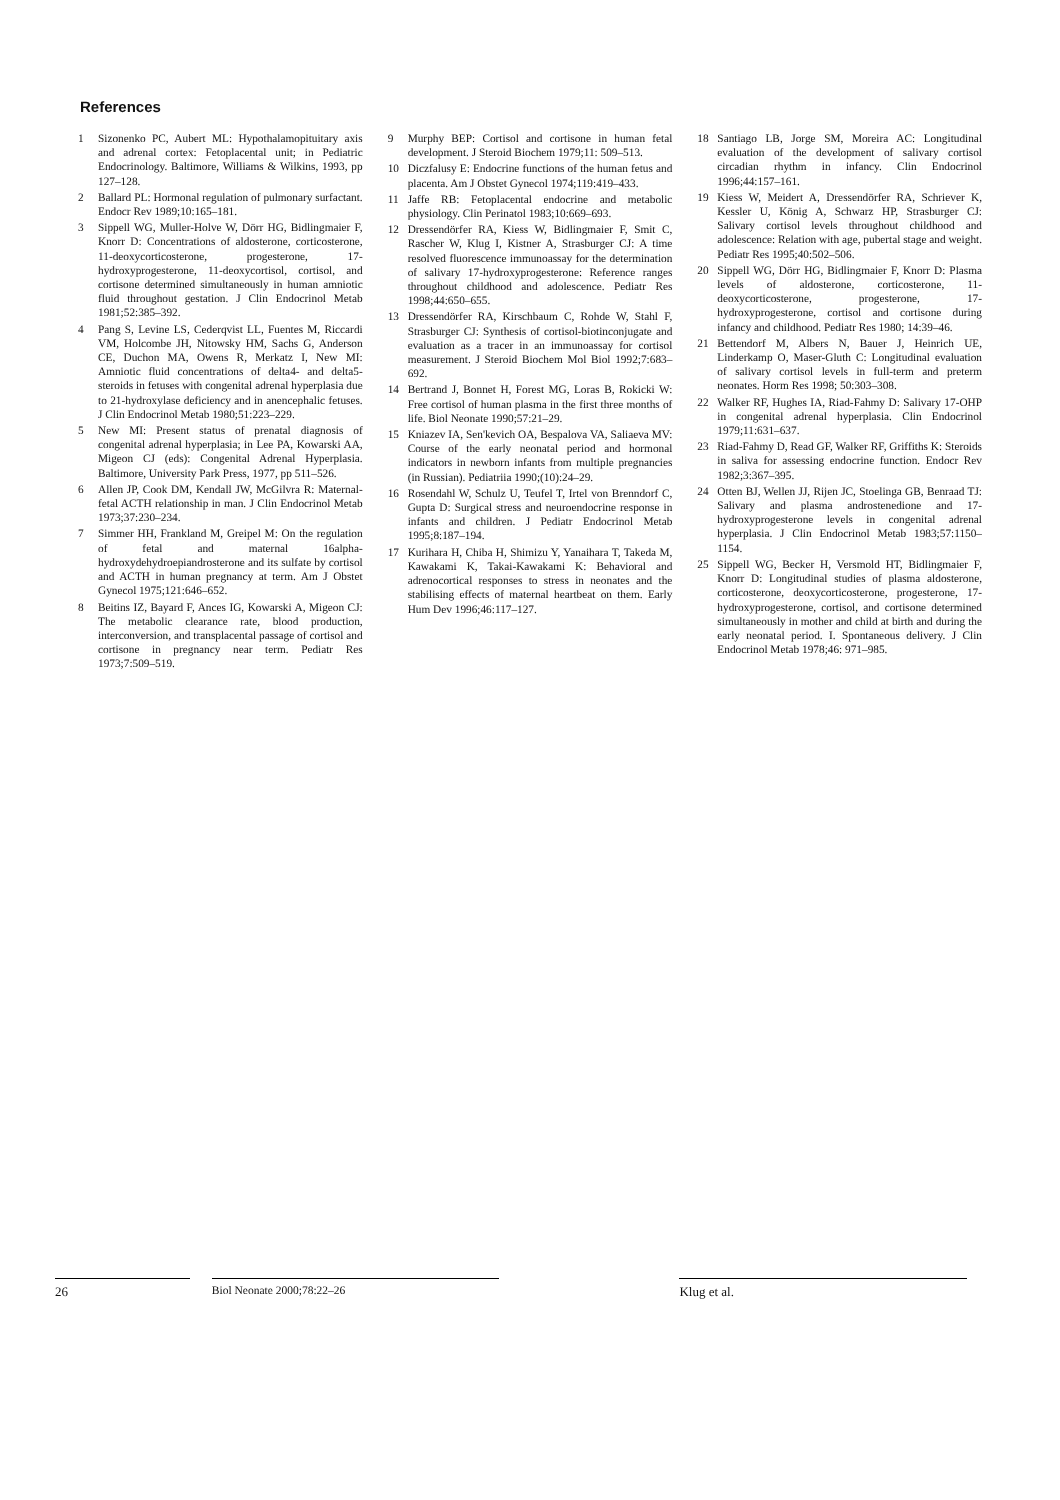References
1 Sizonenko PC, Aubert ML: Hypothalamopituitary axis and adrenal cortex: Fetoplacental unit; in Pediatric Endocrinology. Baltimore, Williams & Wilkins, 1993, pp 127–128.
2 Ballard PL: Hormonal regulation of pulmonary surfactant. Endocr Rev 1989;10:165–181.
3 Sippell WG, Muller-Holve W, Dörr HG, Bidlingmaier F, Knorr D: Concentrations of aldosterone, corticosterone, 11-deoxycorticosterone, progesterone, 17-hydroxyprogesterone, 11-deoxycortisol, cortisol, and cortisone determined simultaneously in human amniotic fluid throughout gestation. J Clin Endocrinol Metab 1981;52:385–392.
4 Pang S, Levine LS, Cederqvist LL, Fuentes M, Riccardi VM, Holcombe JH, Nitowsky HM, Sachs G, Anderson CE, Duchon MA, Owens R, Merkatz I, New MI: Amniotic fluid concentrations of delta4- and delta5-steroids in fetuses with congenital adrenal hyperplasia due to 21-hydroxylase deficiency and in anencephalic fetuses. J Clin Endocrinol Metab 1980;51:223–229.
5 New MI: Present status of prenatal diagnosis of congenital adrenal hyperplasia; in Lee PA, Kowarski AA, Migeon CJ (eds): Congenital Adrenal Hyperplasia. Baltimore, University Park Press, 1977, pp 511–526.
6 Allen JP, Cook DM, Kendall JW, McGilvra R: Maternal-fetal ACTH relationship in man. J Clin Endocrinol Metab 1973;37:230–234.
7 Simmer HH, Frankland M, Greipel M: On the regulation of fetal and maternal 16alpha-hydroxydehydroepiandrosterone and its sulfate by cortisol and ACTH in human pregnancy at term. Am J Obstet Gynecol 1975;121:646–652.
8 Beitins IZ, Bayard F, Ances IG, Kowarski A, Migeon CJ: The metabolic clearance rate, blood production, interconversion, and transplacental passage of cortisol and cortisone in pregnancy near term. Pediatr Res 1973;7:509–519.
9 Murphy BEP: Cortisol and cortisone in human fetal development. J Steroid Biochem 1979;11: 509–513.
10 Diczfalusy E: Endocrine functions of the human fetus and placenta. Am J Obstet Gynecol 1974;119:419–433.
11 Jaffe RB: Fetoplacental endocrine and metabolic physiology. Clin Perinatol 1983;10:669–693.
12 Dressendörfer RA, Kiess W, Bidlingmaier F, Smit C, Rascher W, Klug I, Kistner A, Strasburger CJ: A time resolved fluorescence immunoassay for the determination of salivary 17-hydroxyprogesterone: Reference ranges throughout childhood and adolescence. Pediatr Res 1998;44:650–655.
13 Dressendörfer RA, Kirschbaum C, Rohde W, Stahl F, Strasburger CJ: Synthesis of cortisol-biotinconjugate and evaluation as a tracer in an immunoassay for cortisol measurement. J Steroid Biochem Mol Biol 1992;7:683–692.
14 Bertrand J, Bonnet H, Forest MG, Loras B, Rokicki W: Free cortisol of human plasma in the first three months of life. Biol Neonate 1990;57:21–29.
15 Kniazev IA, Sen'kevich OA, Bespalova VA, Saliaeva MV: Course of the early neonatal period and hormonal indicators in newborn infants from multiple pregnancies (in Russian). Pediatriia 1990;(10):24–29.
16 Rosendahl W, Schulz U, Teufel T, Irtel von Brenndorf C, Gupta D: Surgical stress and neuroendocrine response in infants and children. J Pediatr Endocrinol Metab 1995;8:187–194.
17 Kurihara H, Chiba H, Shimizu Y, Yanaihara T, Takeda M, Kawakami K, Takai-Kawakami K: Behavioral and adrenocortical responses to stress in neonates and the stabilising effects of maternal heartbeat on them. Early Hum Dev 1996;46:117–127.
18 Santiago LB, Jorge SM, Moreira AC: Longitudinal evaluation of the development of salivary cortisol circadian rhythm in infancy. Clin Endocrinol 1996;44:157–161.
19 Kiess W, Meidert A, Dressendörfer RA, Schriever K, Kessler U, König A, Schwarz HP, Strasburger CJ: Salivary cortisol levels throughout childhood and adolescence: Relation with age, pubertal stage and weight. Pediatr Res 1995;40:502–506.
20 Sippell WG, Dörr HG, Bidlingmaier F, Knorr D: Plasma levels of aldosterone, corticosterone, 11-deoxycorticosterone, progesterone, 17-hydroxyprogesterone, cortisol and cortisone during infancy and childhood. Pediatr Res 1980; 14:39–46.
21 Bettendorf M, Albers N, Bauer J, Heinrich UE, Linderkamp O, Maser-Gluth C: Longitudinal evaluation of salivary cortisol levels in full-term and preterm neonates. Horm Res 1998; 50:303–308.
22 Walker RF, Hughes IA, Riad-Fahmy D: Salivary 17-OHP in congenital adrenal hyperplasia. Clin Endocrinol 1979;11:631–637.
23 Riad-Fahmy D, Read GF, Walker RF, Griffiths K: Steroids in saliva for assessing endocrine function. Endocr Rev 1982;3:367–395.
24 Otten BJ, Wellen JJ, Rijen JC, Stoelinga GB, Benraad TJ: Salivary and plasma androstenedione and 17-hydroxyprogesterone levels in congenital adrenal hyperplasia. J Clin Endocrinol Metab 1983;57:1150–1154.
25 Sippell WG, Becker H, Versmold HT, Bidlingmaier F, Knorr D: Longitudinal studies of plasma aldosterone, corticosterone, deoxycorticosterone, progesterone, 17-hydroxyprogesterone, cortisol, and cortisone determined simultaneously in mother and child at birth and during the early neonatal period. I. Spontaneous delivery. J Clin Endocrinol Metab 1978;46: 971–985.
26 Biol Neonate 2000;78:22–26 Klug et al.